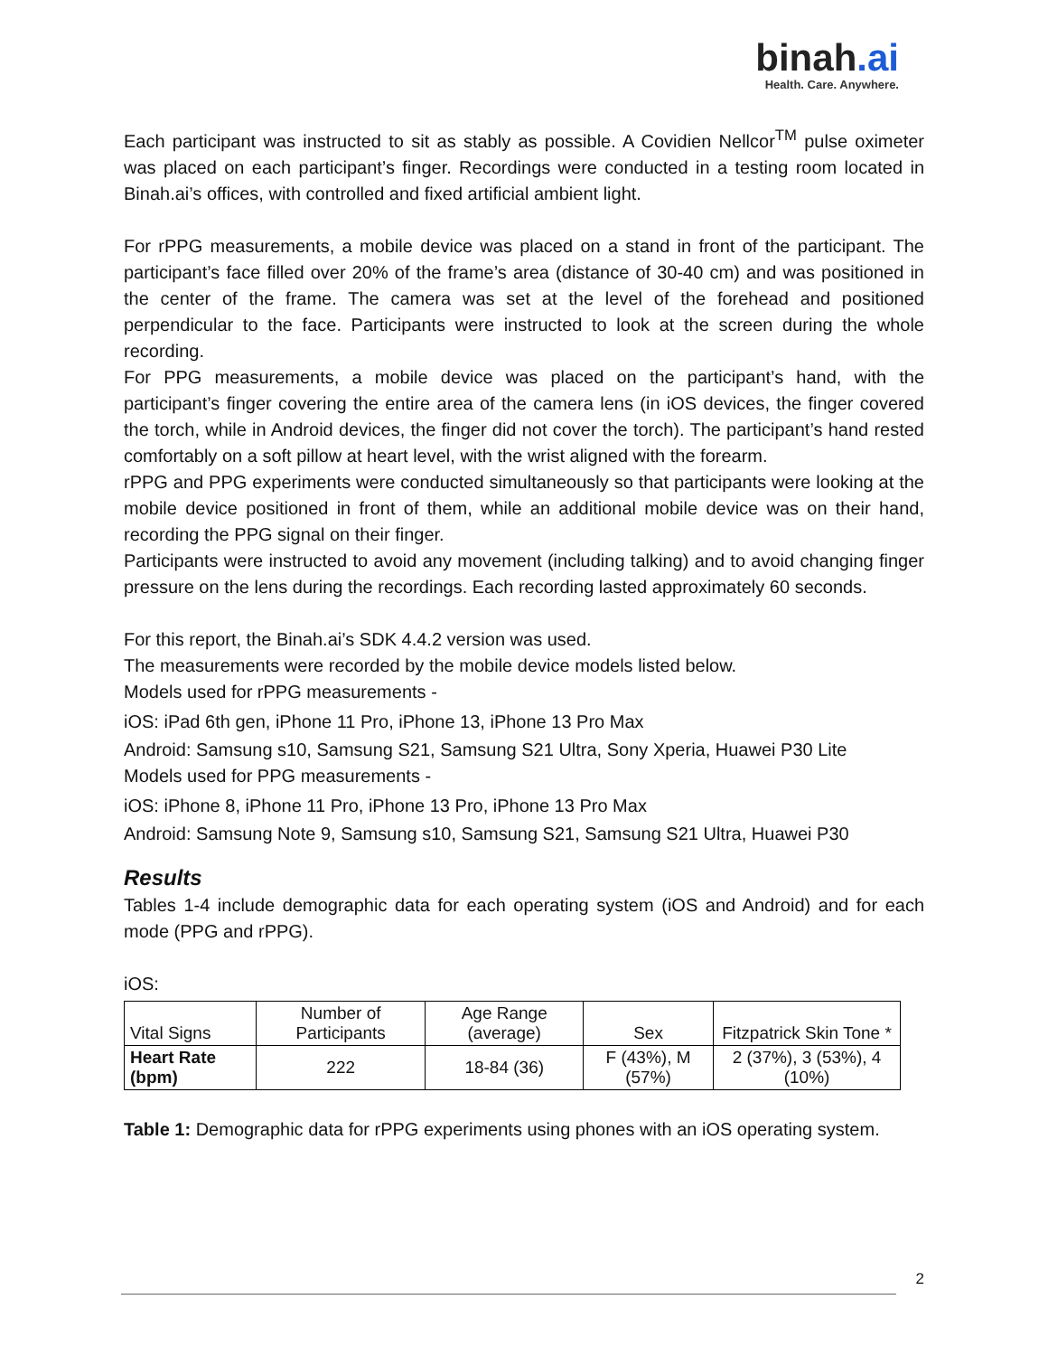binah.ai
Health. Care. Anywhere.
Each participant was instructed to sit as stably as possible. A Covidien Nellcor<sup>TM</sup> pulse oximeter was placed on each participant’s finger. Recordings were conducted in a testing room located in Binah.ai’s offices, with controlled and fixed artificial ambient light.
For rPPG measurements, a mobile device was placed on a stand in front of the participant. The participant’s face filled over 20% of the frame’s area (distance of 30-40 cm) and was positioned in the center of the frame. The camera was set at the level of the forehead and positioned perpendicular to the face. Participants were instructed to look at the screen during the whole recording.
For PPG measurements, a mobile device was placed on the participant’s hand, with the participant’s finger covering the entire area of the camera lens (in iOS devices, the finger covered the torch, while in Android devices, the finger did not cover the torch). The participant’s hand rested comfortably on a soft pillow at heart level, with the wrist aligned with the forearm.
rPPG and PPG experiments were conducted simultaneously so that participants were looking at the mobile device positioned in front of them, while an additional mobile device was on their hand, recording the PPG signal on their finger.
Participants were instructed to avoid any movement (including talking) and to avoid changing finger pressure on the lens during the recordings. Each recording lasted approximately 60 seconds.
For this report, the Binah.ai’s SDK 4.4.2 version was used.
The measurements were recorded by the mobile device models listed below.
Models used for rPPG measurements -
iOS: iPad 6th gen, iPhone 11 Pro, iPhone 13, iPhone 13 Pro Max
Android: Samsung s10, Samsung S21, Samsung S21 Ultra, Sony Xperia, Huawei P30 Lite
Models used for PPG measurements -
iOS: iPhone 8, iPhone 11 Pro, iPhone 13 Pro, iPhone 13 Pro Max
Android: Samsung Note 9, Samsung s10, Samsung S21, Samsung S21 Ultra, Huawei P30
Results
Tables 1-4 include demographic data for each operating system (iOS and Android) and for each mode (PPG and rPPG).
iOS:
| Vital Signs | Number of Participants | Age Range (average) | Sex | Fitzpatrick Skin Tone * |
| --- | --- | --- | --- | --- |
| Heart Rate (bpm) | 222 | 18-84 (36) | F (43%), M (57%) | 2 (37%), 3 (53%), 4 (10%) |
Table 1: Demographic data for rPPG experiments using phones with an iOS operating system.
2